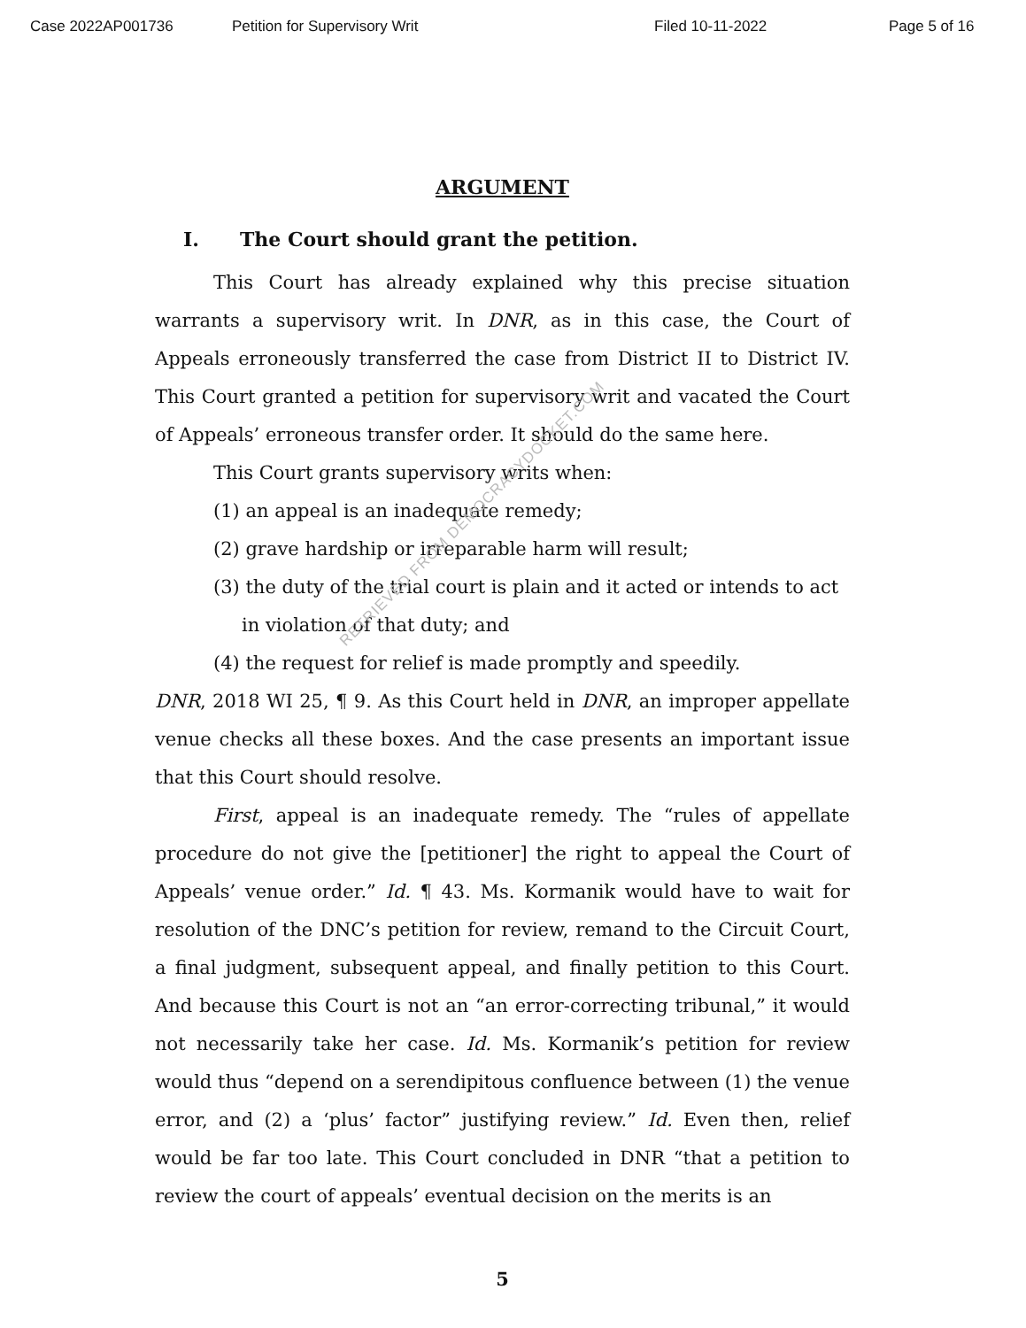Case 2022AP001736 Petition for Supervisory Writ Filed 10-11-2022 Page 5 of 16
ARGUMENT
I. The Court should grant the petition.
This Court has already explained why this precise situation warrants a supervisory writ. In DNR, as in this case, the Court of Appeals erroneously transferred the case from District II to District IV. This Court granted a petition for supervisory writ and vacated the Court of Appeals’ erroneous transfer order. It should do the same here.
This Court grants supervisory writs when:
(1) an appeal is an inadequate remedy;
(2) grave hardship or irreparable harm will result;
(3) the duty of the trial court is plain and it acted or intends to act in violation of that duty; and
(4) the request for relief is made promptly and speedily.
DNR, 2018 WI 25, ¶ 9. As this Court held in DNR, an improper appellate venue checks all these boxes. And the case presents an important issue that this Court should resolve.
First, appeal is an inadequate remedy. The “rules of appellate procedure do not give the [petitioner] the right to appeal the Court of Appeals’ venue order.” Id. ¶ 43. Ms. Kormanik would have to wait for resolution of the DNC’s petition for review, remand to the Circuit Court, a final judgment, subsequent appeal, and finally petition to this Court. And because this Court is not an “an error-correcting tribunal,” it would not necessarily take her case. Id. Ms. Kormanik’s petition for review would thus “depend on a serendipitous confluence between (1) the venue error, and (2) a ‘plus’ factor” justifying review.” Id. Even then, relief would be far too late. This Court concluded in DNR “that a petition to review the court of appeals’ eventual decision on the merits is an
5
RETRIEVED FROM DEMOCRACYDOCKET.COM